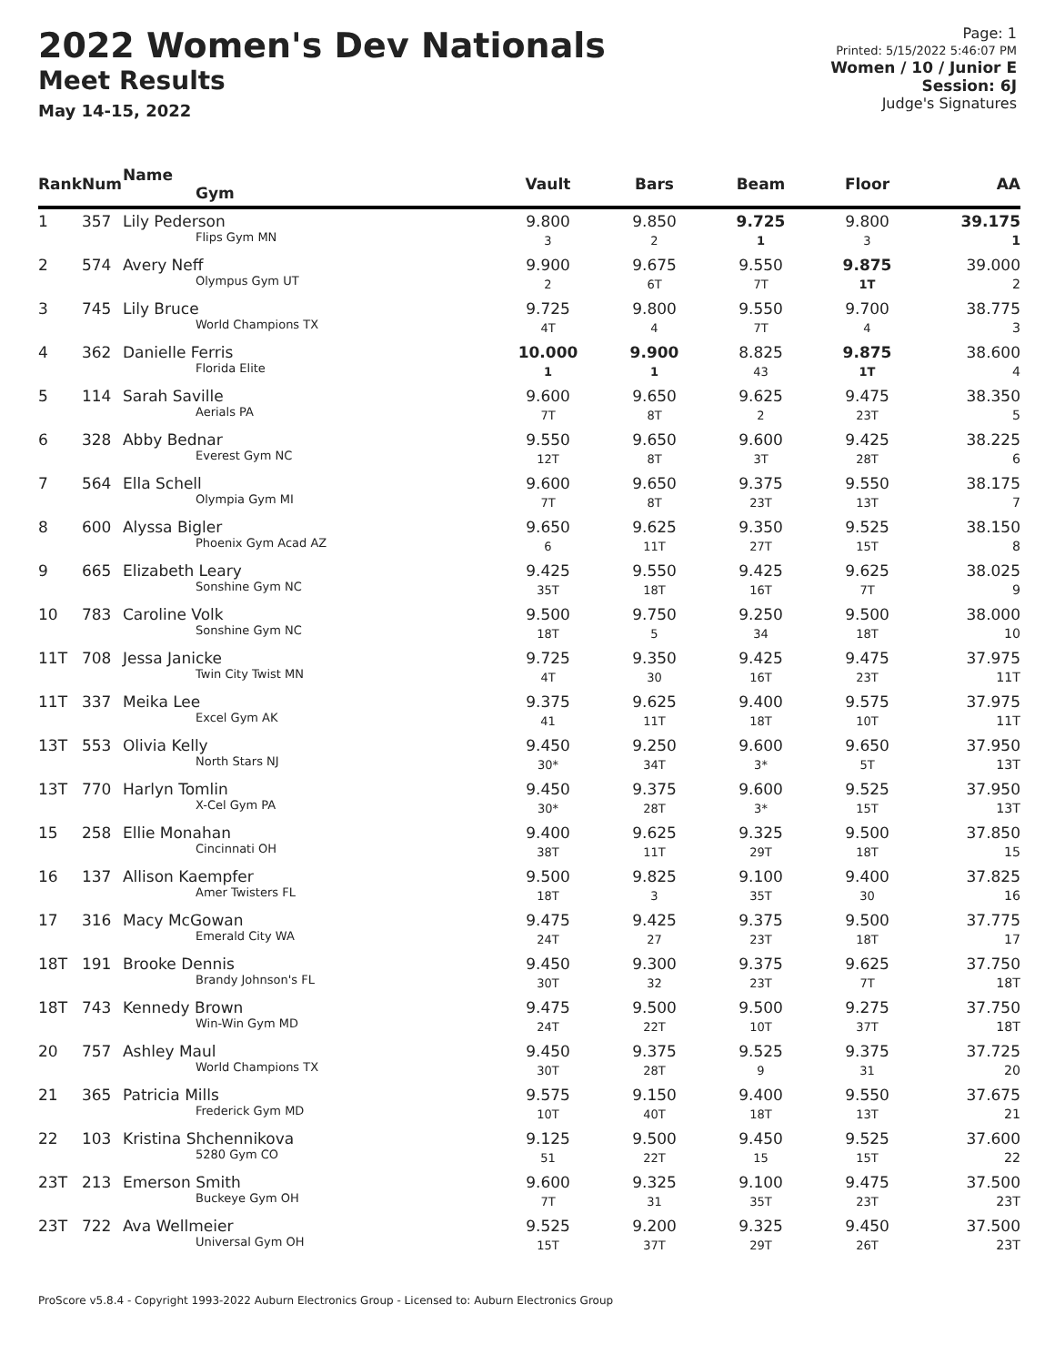2022 Women's Dev Nationals
Meet Results
May 14-15, 2022
Page: 1
Printed: 5/15/2022 5:46:07 PM
Women / 10 / Junior E
Session: 6J
Judge's Signatures
| Rank | Num | Name Gym | Vault | Bars | Beam | Floor | AA |
| --- | --- | --- | --- | --- | --- | --- | --- |
| 1 | 357 | Lily Pederson Flips Gym MN | 9.800 3 | 9.850 2 | 9.725 1 | 9.800 3 | 39.175 1 |
| 2 | 574 | Avery Neff Olympus Gym UT | 9.900 2 | 9.675 6T | 9.550 7T | 9.875 1T | 39.000 2 |
| 3 | 745 | Lily Bruce World Champions TX | 9.725 4T | 9.800 4 | 9.550 7T | 9.700 4 | 38.775 3 |
| 4 | 362 | Danielle Ferris Florida Elite | 10.000 1 | 9.900 1 | 8.825 43 | 9.875 1T | 38.600 4 |
| 5 | 114 | Sarah Saville Aerials PA | 9.600 7T | 9.650 8T | 9.625 2 | 9.475 23T | 38.350 5 |
| 6 | 328 | Abby Bednar Everest Gym NC | 9.550 12T | 9.650 8T | 9.600 3T | 9.425 28T | 38.225 6 |
| 7 | 564 | Ella Schell Olympia Gym MI | 9.600 7T | 9.650 8T | 9.375 23T | 9.550 13T | 38.175 7 |
| 8 | 600 | Alyssa Bigler Phoenix Gym Acad AZ | 9.650 6 | 9.625 11T | 9.350 27T | 9.525 15T | 38.150 8 |
| 9 | 665 | Elizabeth Leary Sonshine Gym NC | 9.425 35T | 9.550 18T | 9.425 16T | 9.625 7T | 38.025 9 |
| 10 | 783 | Caroline Volk Sonshine Gym NC | 9.500 18T | 9.750 5 | 9.250 34 | 9.500 18T | 38.000 10 |
| 11T | 708 | Jessa Janicke Twin City Twist MN | 9.725 4T | 9.350 30 | 9.425 16T | 9.475 23T | 37.975 11T |
| 11T | 337 | Meika Lee Excel Gym AK | 9.375 41 | 9.625 11T | 9.400 18T | 9.575 10T | 37.975 11T |
| 13T | 553 | Olivia Kelly North Stars NJ | 9.450 30* | 9.250 34T | 9.600 3* | 9.650 5T | 37.950 13T |
| 13T | 770 | Harlyn Tomlin X-Cel Gym PA | 9.450 30* | 9.375 28T | 9.600 3* | 9.525 15T | 37.950 13T |
| 15 | 258 | Ellie Monahan Cincinnati OH | 9.400 38T | 9.625 11T | 9.325 29T | 9.500 18T | 37.850 15 |
| 16 | 137 | Allison Kaempfer Amer Twisters FL | 9.500 18T | 9.825 3 | 9.100 35T | 9.400 30 | 37.825 16 |
| 17 | 316 | Macy McGowan Emerald City WA | 9.475 24T | 9.425 27 | 9.375 23T | 9.500 18T | 37.775 17 |
| 18T | 191 | Brooke Dennis Brandy Johnson's FL | 9.450 30T | 9.300 32 | 9.375 23T | 9.625 7T | 37.750 18T |
| 18T | 743 | Kennedy Brown Win-Win Gym MD | 9.475 24T | 9.500 22T | 9.500 10T | 9.275 37T | 37.750 18T |
| 20 | 757 | Ashley Maul World Champions TX | 9.450 30T | 9.375 28T | 9.525 9 | 9.375 31 | 37.725 20 |
| 21 | 365 | Patricia Mills Frederick Gym MD | 9.575 10T | 9.150 40T | 9.400 18T | 9.550 13T | 37.675 21 |
| 22 | 103 | Kristina Shchennikova 5280 Gym CO | 9.125 51 | 9.500 22T | 9.450 15 | 9.525 15T | 37.600 22 |
| 23T | 213 | Emerson Smith Buckeye Gym OH | 9.600 7T | 9.325 31 | 9.100 35T | 9.475 23T | 37.500 23T |
| 23T | 722 | Ava Wellmeier Universal Gym OH | 9.525 15T | 9.200 37T | 9.325 29T | 9.450 26T | 37.500 23T |
ProScore v5.8.4 - Copyright 1993-2022 Auburn Electronics Group - Licensed to: Auburn Electronics Group